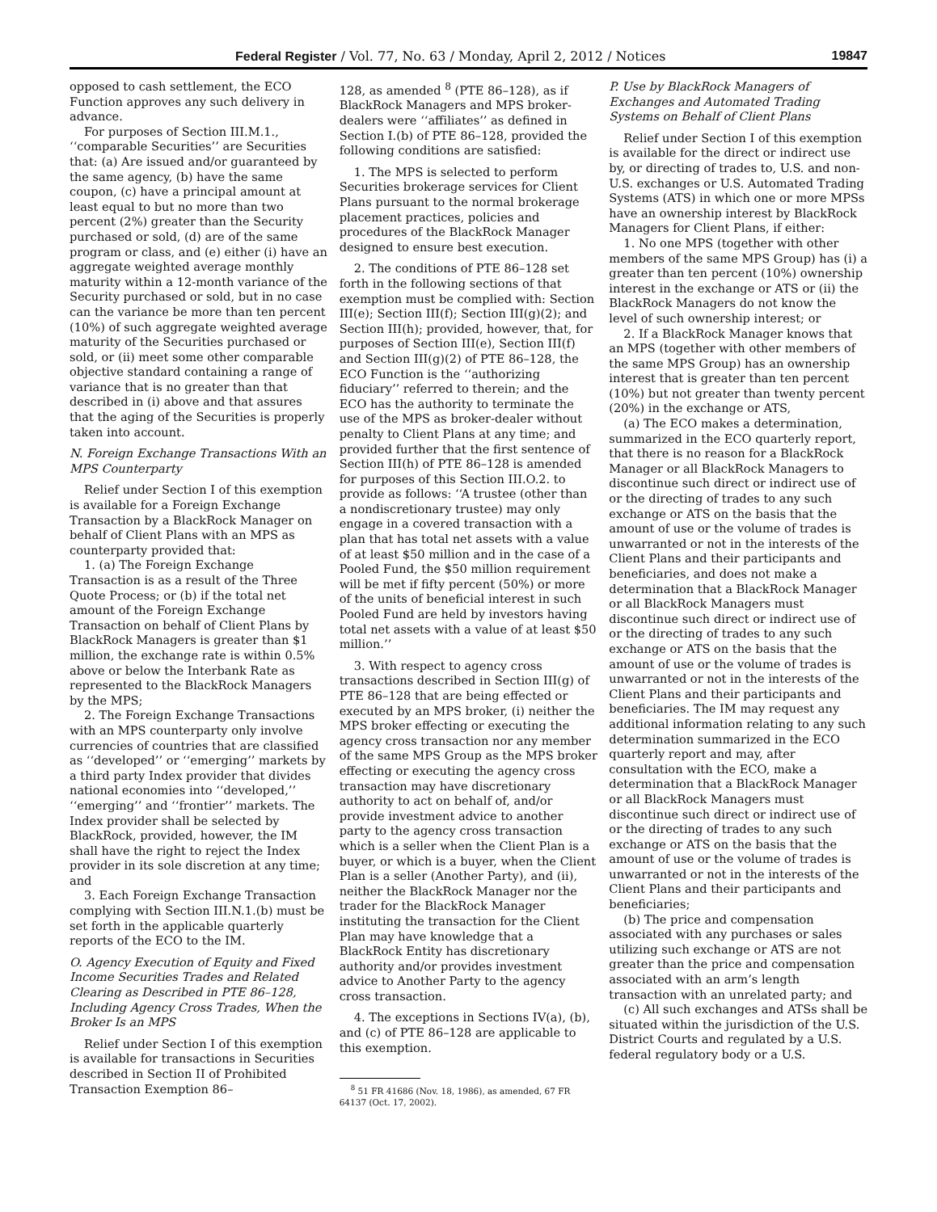Federal Register / Vol. 77, No. 63 / Monday, April 2, 2012 / Notices 19847
opposed to cash settlement, the ECO Function approves any such delivery in advance.
For purposes of Section III.M.1., ‘‘comparable Securities’’ are Securities that: (a) Are issued and/or guaranteed by the same agency, (b) have the same coupon, (c) have a principal amount at least equal to but no more than two percent (2%) greater than the Security purchased or sold, (d) are of the same program or class, and (e) either (i) have an aggregate weighted average monthly maturity within a 12-month variance of the Security purchased or sold, but in no case can the variance be more than ten percent (10%) of such aggregate weighted average maturity of the Securities purchased or sold, or (ii) meet some other comparable objective standard containing a range of variance that is no greater than that described in (i) above and that assures that the aging of the Securities is properly taken into account.
N. Foreign Exchange Transactions With an MPS Counterparty
Relief under Section I of this exemption is available for a Foreign Exchange Transaction by a BlackRock Manager on behalf of Client Plans with an MPS as counterparty provided that:
1. (a) The Foreign Exchange Transaction is as a result of the Three Quote Process; or (b) if the total net amount of the Foreign Exchange Transaction on behalf of Client Plans by BlackRock Managers is greater than $1 million, the exchange rate is within 0.5% above or below the Interbank Rate as represented to the BlackRock Managers by the MPS;
2. The Foreign Exchange Transactions with an MPS counterparty only involve currencies of countries that are classified as ‘‘developed’’ or ‘‘emerging’’ markets by a third party Index provider that divides national economies into ‘‘developed,’’ ‘‘emerging’’ and ‘‘frontier’’ markets. The Index provider shall be selected by BlackRock, provided, however, the IM shall have the right to reject the Index provider in its sole discretion at any time; and
3. Each Foreign Exchange Transaction complying with Section III.N.1.(b) must be set forth in the applicable quarterly reports of the ECO to the IM.
O. Agency Execution of Equity and Fixed Income Securities Trades and Related Clearing as Described in PTE 86–128, Including Agency Cross Trades, When the Broker Is an MPS
Relief under Section I of this exemption is available for transactions in Securities described in Section II of Prohibited Transaction Exemption 86–
128, as amended <sup>8</sup> (PTE 86–128), as if BlackRock Managers and MPS broker-dealers were ‘‘affiliates’’ as defined in Section I.(b) of PTE 86–128, provided the following conditions are satisfied:
1. The MPS is selected to perform Securities brokerage services for Client Plans pursuant to the normal brokerage placement practices, policies and procedures of the BlackRock Manager designed to ensure best execution.
2. The conditions of PTE 86–128 set forth in the following sections of that exemption must be complied with: Section III(e); Section III(f); Section III(g)(2); and Section III(h); provided, however, that, for purposes of Section III(e), Section III(f) and Section III(g)(2) of PTE 86–128, the ECO Function is the ‘‘authorizing fiduciary’’ referred to therein; and the ECO has the authority to terminate the use of the MPS as broker-dealer without penalty to Client Plans at any time; and provided further that the first sentence of Section III(h) of PTE 86–128 is amended for purposes of this Section III.O.2. to provide as follows: ‘‘A trustee (other than a nondiscretionary trustee) may only engage in a covered transaction with a plan that has total net assets with a value of at least $50 million and in the case of a Pooled Fund, the $50 million requirement will be met if fifty percent (50%) or more of the units of beneficial interest in such Pooled Fund are held by investors having total net assets with a value of at least $50 million.’’
3. With respect to agency cross transactions described in Section III(g) of PTE 86–128 that are being effected or executed by an MPS broker, (i) neither the MPS broker effecting or executing the agency cross transaction nor any member of the same MPS Group as the MPS broker effecting or executing the agency cross transaction may have discretionary authority to act on behalf of, and/or provide investment advice to another party to the agency cross transaction which is a seller when the Client Plan is a buyer, or which is a buyer, when the Client Plan is a seller (Another Party), and (ii), neither the BlackRock Manager nor the trader for the BlackRock Manager instituting the transaction for the Client Plan may have knowledge that a BlackRock Entity has discretionary authority and/or provides investment advice to Another Party to the agency cross transaction.
4. The exceptions in Sections IV(a), (b), and (c) of PTE 86–128 are applicable to this exemption.
<sup>8</sup> 51 FR 41686 (Nov. 18, 1986), as amended, 67 FR 64137 (Oct. 17, 2002).
P. Use by BlackRock Managers of Exchanges and Automated Trading Systems on Behalf of Client Plans
Relief under Section I of this exemption is available for the direct or indirect use by, or directing of trades to, U.S. and non-U.S. exchanges or U.S. Automated Trading Systems (ATS) in which one or more MPSs have an ownership interest by BlackRock Managers for Client Plans, if either:
1. No one MPS (together with other members of the same MPS Group) has (i) a greater than ten percent (10%) ownership interest in the exchange or ATS or (ii) the BlackRock Managers do not know the level of such ownership interest; or
2. If a BlackRock Manager knows that an MPS (together with other members of the same MPS Group) has an ownership interest that is greater than ten percent (10%) but not greater than twenty percent (20%) in the exchange or ATS,
(a) The ECO makes a determination, summarized in the ECO quarterly report, that there is no reason for a BlackRock Manager or all BlackRock Managers to discontinue such direct or indirect use of or the directing of trades to any such exchange or ATS on the basis that the amount of use or the volume of trades is unwarranted or not in the interests of the Client Plans and their participants and beneficiaries, and does not make a determination that a BlackRock Manager or all BlackRock Managers must discontinue such direct or indirect use of or the directing of trades to any such exchange or ATS on the basis that the amount of use or the volume of trades is unwarranted or not in the interests of the Client Plans and their participants and beneficiaries. The IM may request any additional information relating to any such determination summarized in the ECO quarterly report and may, after consultation with the ECO, make a determination that a BlackRock Manager or all BlackRock Managers must discontinue such direct or indirect use of or the directing of trades to any such exchange or ATS on the basis that the amount of use or the volume of trades is unwarranted or not in the interests of the Client Plans and their participants and beneficiaries;
(b) The price and compensation associated with any purchases or sales utilizing such exchange or ATS are not greater than the price and compensation associated with an arm’s length transaction with an unrelated party; and
(c) All such exchanges and ATSs shall be situated within the jurisdiction of the U.S. District Courts and regulated by a U.S. federal regulatory body or a U.S.